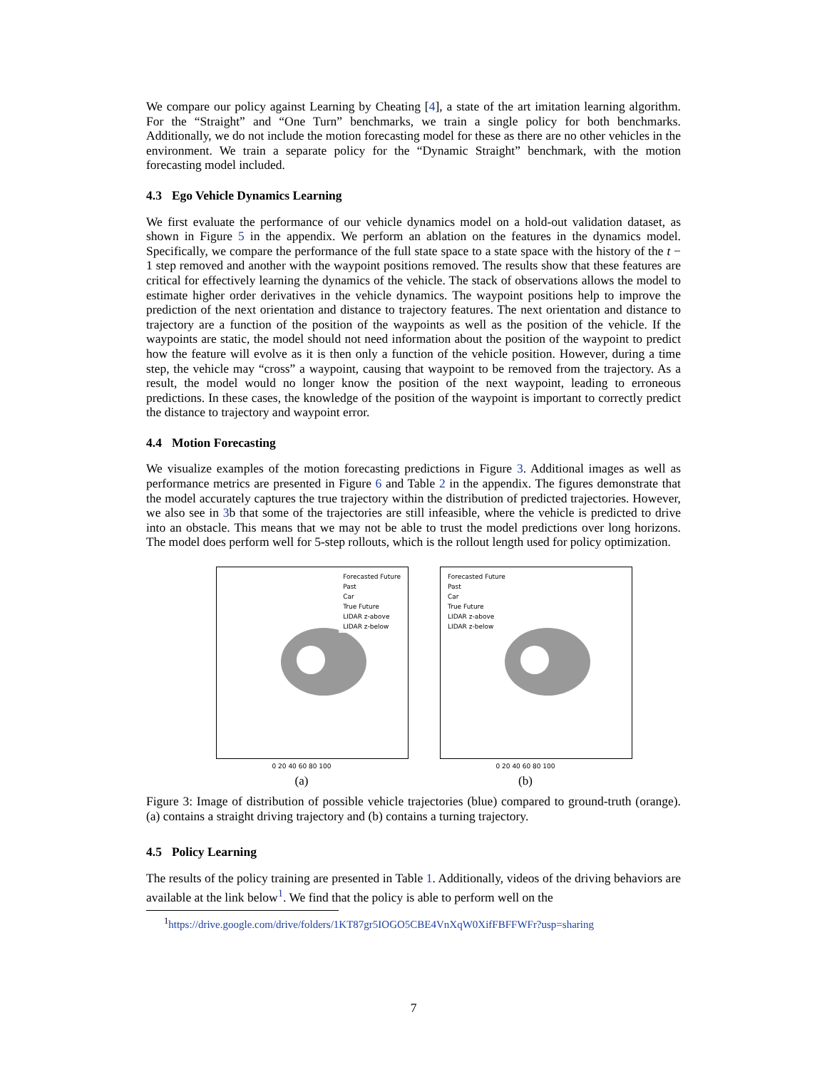We compare our policy against Learning by Cheating [4], a state of the art imitation learning algorithm. For the “Straight” and “One Turn” benchmarks, we train a single policy for both benchmarks. Additionally, we do not include the motion forecasting model for these as there are no other vehicles in the environment. We train a separate policy for the “Dynamic Straight” benchmark, with the motion forecasting model included.
4.3 Ego Vehicle Dynamics Learning
We first evaluate the performance of our vehicle dynamics model on a hold-out validation dataset, as shown in Figure 5 in the appendix. We perform an ablation on the features in the dynamics model. Specifically, we compare the performance of the full state space to a state space with the history of the t − 1 step removed and another with the waypoint positions removed. The results show that these features are critical for effectively learning the dynamics of the vehicle. The stack of observations allows the model to estimate higher order derivatives in the vehicle dynamics. The waypoint positions help to improve the prediction of the next orientation and distance to trajectory features. The next orientation and distance to trajectory are a function of the position of the waypoints as well as the position of the vehicle. If the waypoints are static, the model should not need information about the position of the waypoint to predict how the feature will evolve as it is then only a function of the vehicle position. However, during a time step, the vehicle may “cross” a waypoint, causing that waypoint to be removed from the trajectory. As a result, the model would no longer know the position of the next waypoint, leading to erroneous predictions. In these cases, the knowledge of the position of the waypoint is important to correctly predict the distance to trajectory and waypoint error.
4.4 Motion Forecasting
We visualize examples of the motion forecasting predictions in Figure 3. Additional images as well as performance metrics are presented in Figure 6 and Table 2 in the appendix. The figures demonstrate that the model accurately captures the true trajectory within the distribution of predicted trajectories. However, we also see in 3b that some of the trajectories are still infeasible, where the vehicle is predicted to drive into an obstacle. This means that we may not be able to trust the model predictions over long horizons. The model does perform well for 5-step rollouts, which is the rollout length used for policy optimization.
Forecasted Future
Past
Car
True Future
LIDAR z-above
LIDAR z-below
0 20 40 60 80 100
(a)
Forecasted Future
Past
Car
True Future
LIDAR z-above
LIDAR z-below
0 20 40 60 80 100
(b)
Figure 3: Image of distribution of possible vehicle trajectories (blue) compared to ground-truth (orange). (a) contains a straight driving trajectory and (b) contains a turning trajectory.
4.5 Policy Learning
The results of the policy training are presented in Table 1. Additionally, videos of the driving behaviors are available at the link below<sup>1</sup>. We find that the policy is able to perform well on the
<sup>1</sup> https://drive.google.com/drive/folders/1KT87gr5IOGO5CBE4VnXqW0XifFBFFWFr?usp=sharing
7